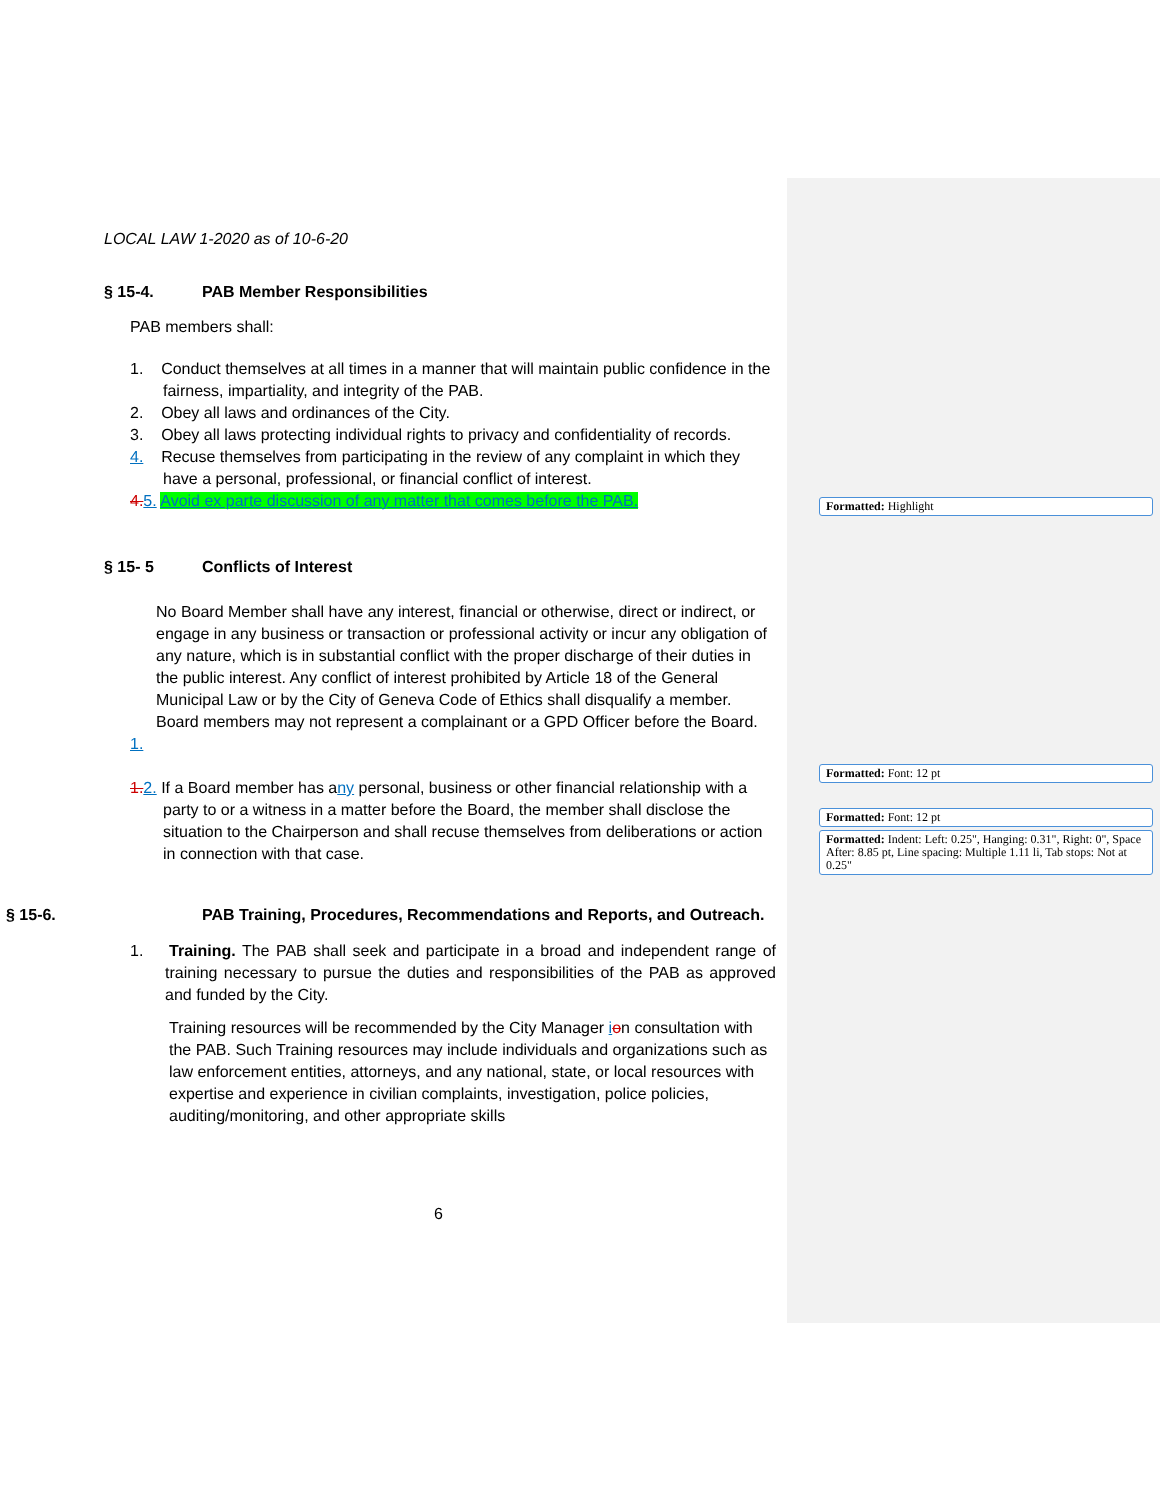LOCAL LAW 1-2020 as of 10-6-20
§ 15-4. PAB Member Responsibilities
PAB members shall:
1. Conduct themselves at all times in a manner that will maintain public confidence in the fairness, impartiality, and integrity of the PAB.
2. Obey all laws and ordinances of the City.
3. Obey all laws protecting individual rights to privacy and confidentiality of records.
4. Recuse themselves from participating in the review of any complaint in which they have a personal, professional, or financial conflict of interest.
4. 5. Avoid ex parte discussion of any matter that comes before the PAB.
§ 15- 5 Conflicts of Interest
No Board Member shall have any interest, financial or otherwise, direct or indirect, or engage in any business or transaction or professional activity or incur any obligation of any nature, which is in substantial conflict with the proper discharge of their duties in the public interest. Any conflict of interest prohibited by Article 18 of the General Municipal Law or by the City of Geneva Code of Ethics shall disqualify a member. Board members may not represent a complainant or a GPD Officer before the Board.
1.
1. 2. If a Board member has any personal, business or other financial relationship with a party to or a witness in a matter before the Board, the member shall disclose the situation to the Chairperson and shall recuse themselves from deliberations or action in connection with that case.
§ 15-6. PAB Training, Procedures, Recommendations and Reports, and Outreach.
1. Training. The PAB shall seek and participate in a broad and independent range of training necessary to pursue the duties and responsibilities of the PAB as approved and funded by the City.
Training resources will be recommended by the City Manager ion consultation with the PAB. Such Training resources may include individuals and organizations such as law enforcement entities, attorneys, and any national, state, or local resources with expertise and experience in civilian complaints, investigation, police policies, auditing/monitoring, and other appropriate skills
6
Formatted: Highlight
Formatted: Font: 12 pt
Formatted: Font: 12 pt
Formatted: Indent: Left: 0.25", Hanging: 0.31", Right: 0", Space After: 8.85 pt, Line spacing: Multiple 1.11 li, Tab stops: Not at 0.25"